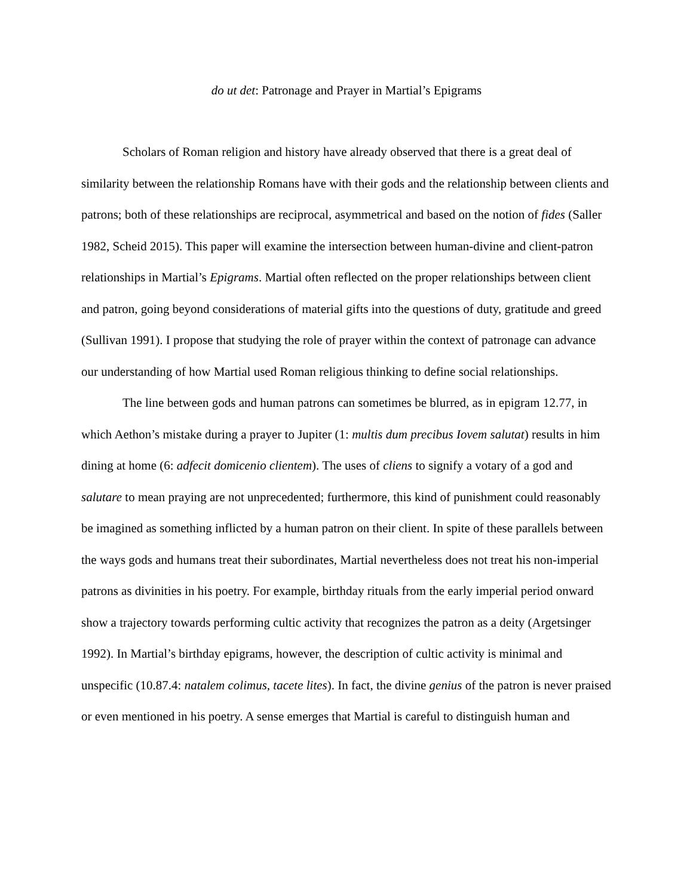do ut det: Patronage and Prayer in Martial’s Epigrams
Scholars of Roman religion and history have already observed that there is a great deal of similarity between the relationship Romans have with their gods and the relationship between clients and patrons; both of these relationships are reciprocal, asymmetrical and based on the notion of fides (Saller 1982, Scheid 2015). This paper will examine the intersection between human-divine and client-patron relationships in Martial’s Epigrams. Martial often reflected on the proper relationships between client and patron, going beyond considerations of material gifts into the questions of duty, gratitude and greed (Sullivan 1991). I propose that studying the role of prayer within the context of patronage can advance our understanding of how Martial used Roman religious thinking to define social relationships.
The line between gods and human patrons can sometimes be blurred, as in epigram 12.77, in which Aethon’s mistake during a prayer to Jupiter (1: multis dum precibus Iovem salutat) results in him dining at home (6: adfecit domicenio clientem). The uses of cliens to signify a votary of a god and salutare to mean praying are not unprecedented; furthermore, this kind of punishment could reasonably be imagined as something inflicted by a human patron on their client. In spite of these parallels between the ways gods and humans treat their subordinates, Martial nevertheless does not treat his non-imperial patrons as divinities in his poetry. For example, birthday rituals from the early imperial period onward show a trajectory towards performing cultic activity that recognizes the patron as a deity (Argetsinger 1992). In Martial’s birthday epigrams, however, the description of cultic activity is minimal and unspecific (10.87.4: natalem colimus, tacete lites). In fact, the divine genius of the patron is never praised or even mentioned in his poetry. A sense emerges that Martial is careful to distinguish human and